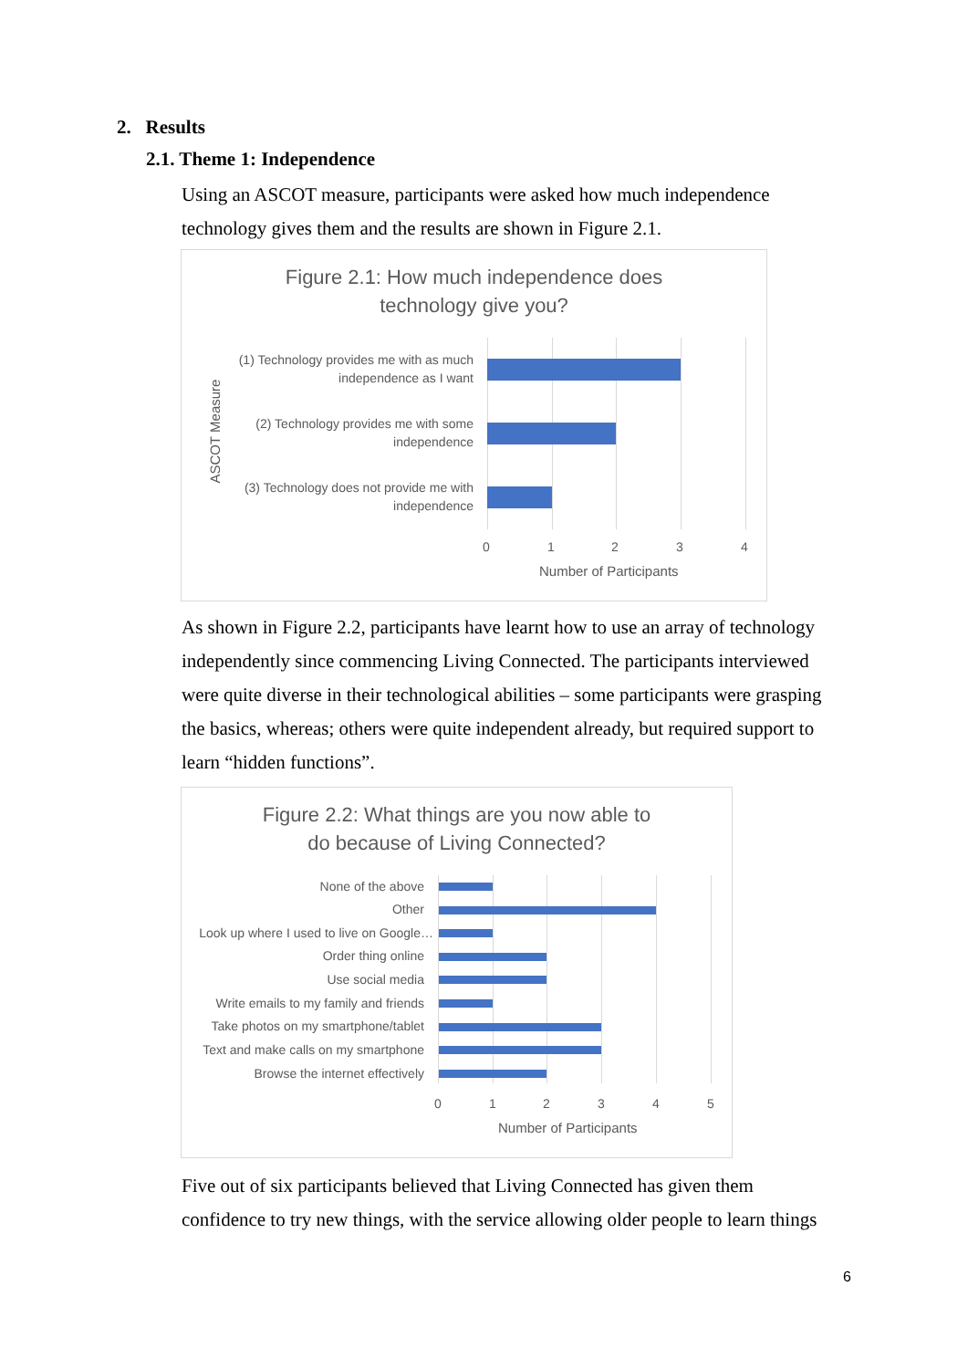2. Results
2.1. Theme 1: Independence
Using an ASCOT measure, participants were asked how much independence technology gives them and the results are shown in Figure 2.1.
Figure 2.1: How much independence does
technology give you?
ASCOT Measure
(1) Technology provides me with as much independence as I want
(2) Technology provides me with some independence
(3) Technology does not provide me with independence
0 1 2 3 4
Number of Participants
As shown in Figure 2.2, participants have learnt how to use an array of technology independently since commencing Living Connected. The participants interviewed were quite diverse in their technological abilities – some participants were grasping the basics, whereas; others were quite independent already, but required support to learn “hidden functions”.
Figure 2.2: What things are you now able to
do because of Living Connected?
None of the above
Other
Look up where I used to live on Google…
Order thing online
Use social media
Write emails to my family and friends
Take photos on my smartphone/tablet
Text and make calls on my smartphone
Browse the internet effectively
0 1 2 3 4 5
Number of Participants
Five out of six participants believed that Living Connected has given them confidence to try new things, with the service allowing older people to learn things
6